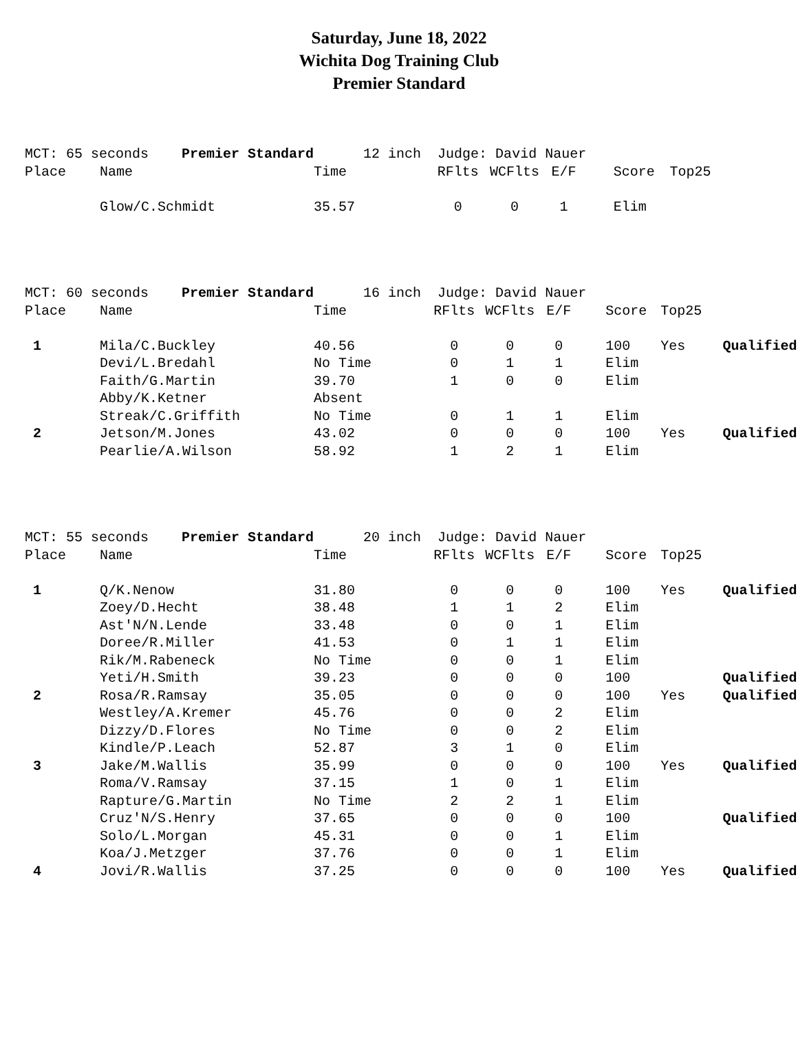Saturday, June 18, 2022
Wichita Dog Training Club
Premier Standard
| MCT: 65 seconds Premier Standard | | 12 inch Judge: David Nauer | | | | | | |
| Place | Name | Time | RFlts | WCFlts | E/F | Score | Top25 | |
| | Glow/C.Schmidt | 35.57 | 0 | 0 | 1 | Elim | | |
| MCT: 60 seconds Premier Standard | | 16 inch Judge: David Nauer | | | | | | |
| Place | Name | Time | RFlts | WCFlts | E/F | Score | Top25 | |
| 1 | Mila/C.Buckley | 40.56 | 0 | 0 | 0 | 100 | Yes | Qualified |
| | Devi/L.Bredahl | No Time | 0 | 1 | 1 | Elim | | |
| | Faith/G.Martin | 39.70 | 1 | 0 | 0 | Elim | | |
| | Abby/K.Ketner | Absent | | | | | | |
| | Streak/C.Griffith | No Time | 0 | 1 | 1 | Elim | | |
| 2 | Jetson/M.Jones | 43.02 | 0 | 0 | 0 | 100 | Yes | Qualified |
| | Pearlie/A.Wilson | 58.92 | 1 | 2 | 1 | Elim | | |
| MCT: 55 seconds Premier Standard | | 20 inch Judge: David Nauer | | | | | | |
| Place | Name | Time | RFlts | WCFlts | E/F | Score | Top25 | |
| 1 | Q/K.Nenow | 31.80 | 0 | 0 | 0 | 100 | Yes | Qualified |
| | Zoey/D.Hecht | 38.48 | 1 | 1 | 2 | Elim | | |
| | Ast'N/N.Lende | 33.48 | 0 | 0 | 1 | Elim | | |
| | Doree/R.Miller | 41.53 | 0 | 1 | 1 | Elim | | |
| | Rik/M.Rabeneck | No Time | 0 | 0 | 1 | Elim | | |
| | Yeti/H.Smith | 39.23 | 0 | 0 | 0 | 100 | | Qualified |
| 2 | Rosa/R.Ramsay | 35.05 | 0 | 0 | 0 | 100 | Yes | Qualified |
| | Westley/A.Kremer | 45.76 | 0 | 0 | 2 | Elim | | |
| | Dizzy/D.Flores | No Time | 0 | 0 | 2 | Elim | | |
| | Kindle/P.Leach | 52.87 | 3 | 1 | 0 | Elim | | |
| 3 | Jake/M.Wallis | 35.99 | 0 | 0 | 0 | 100 | Yes | Qualified |
| | Roma/V.Ramsay | 37.15 | 1 | 0 | 1 | Elim | | |
| | Rapture/G.Martin | No Time | 2 | 2 | 1 | Elim | | |
| | Cruz'N/S.Henry | 37.65 | 0 | 0 | 0 | 100 | | Qualified |
| | Solo/L.Morgan | 45.31 | 0 | 0 | 1 | Elim | | |
| | Koa/J.Metzger | 37.76 | 0 | 0 | 1 | Elim | | |
| 4 | Jovi/R.Wallis | 37.25 | 0 | 0 | 0 | 100 | Yes | Qualified |